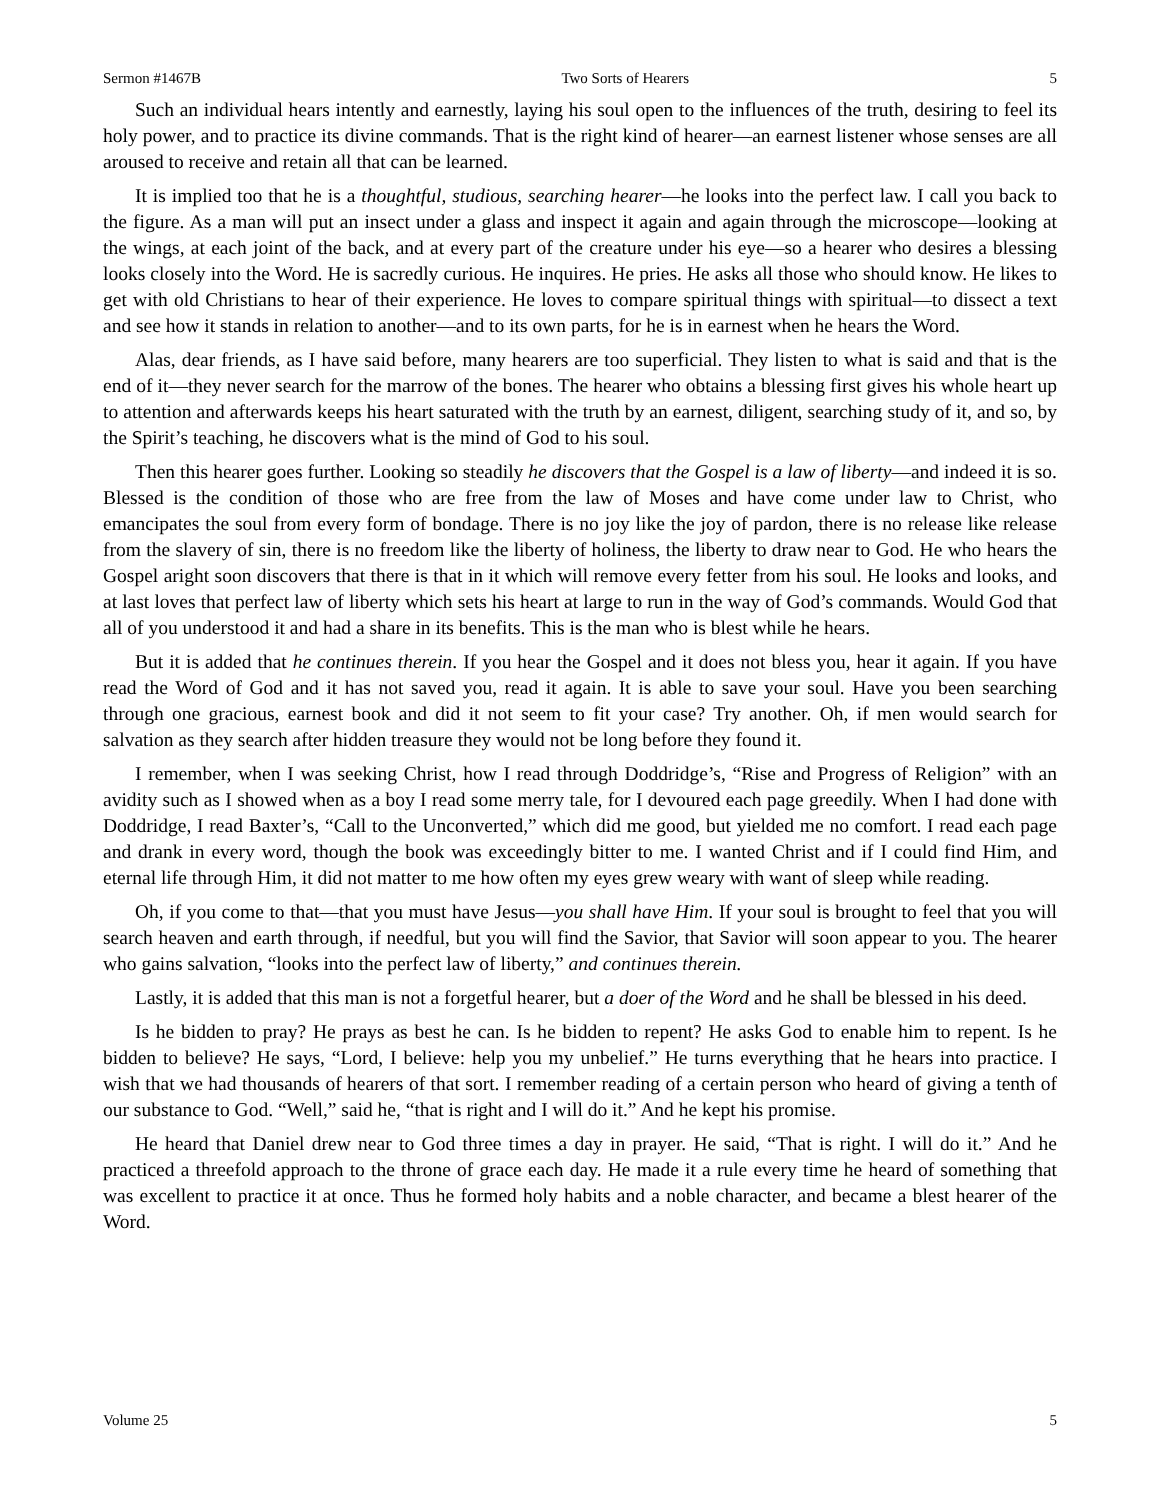Sermon #1467B Two Sorts of Hearers 5
Such an individual hears intently and earnestly, laying his soul open to the influences of the truth, desiring to feel its holy power, and to practice its divine commands. That is the right kind of hearer—an earnest listener whose senses are all aroused to receive and retain all that can be learned.
It is implied too that he is a thoughtful, studious, searching hearer—he looks into the perfect law. I call you back to the figure. As a man will put an insect under a glass and inspect it again and again through the microscope—looking at the wings, at each joint of the back, and at every part of the creature under his eye—so a hearer who desires a blessing looks closely into the Word. He is sacredly curious. He inquires. He pries. He asks all those who should know. He likes to get with old Christians to hear of their experience. He loves to compare spiritual things with spiritual—to dissect a text and see how it stands in relation to another—and to its own parts, for he is in earnest when he hears the Word.
Alas, dear friends, as I have said before, many hearers are too superficial. They listen to what is said and that is the end of it—they never search for the marrow of the bones. The hearer who obtains a blessing first gives his whole heart up to attention and afterwards keeps his heart saturated with the truth by an earnest, diligent, searching study of it, and so, by the Spirit’s teaching, he discovers what is the mind of God to his soul.
Then this hearer goes further. Looking so steadily he discovers that the Gospel is a law of liberty—and indeed it is so. Blessed is the condition of those who are free from the law of Moses and have come under law to Christ, who emancipates the soul from every form of bondage. There is no joy like the joy of pardon, there is no release like release from the slavery of sin, there is no freedom like the liberty of holiness, the liberty to draw near to God. He who hears the Gospel aright soon discovers that there is that in it which will remove every fetter from his soul. He looks and looks, and at last loves that perfect law of liberty which sets his heart at large to run in the way of God’s commands. Would God that all of you understood it and had a share in its benefits. This is the man who is blest while he hears.
But it is added that he continues therein. If you hear the Gospel and it does not bless you, hear it again. If you have read the Word of God and it has not saved you, read it again. It is able to save your soul. Have you been searching through one gracious, earnest book and did it not seem to fit your case? Try another. Oh, if men would search for salvation as they search after hidden treasure they would not be long before they found it.
I remember, when I was seeking Christ, how I read through Doddridge’s, “Rise and Progress of Religion” with an avidity such as I showed when as a boy I read some merry tale, for I devoured each page greedily. When I had done with Doddridge, I read Baxter’s, “Call to the Unconverted,” which did me good, but yielded me no comfort. I read each page and drank in every word, though the book was exceedingly bitter to me. I wanted Christ and if I could find Him, and eternal life through Him, it did not matter to me how often my eyes grew weary with want of sleep while reading.
Oh, if you come to that—that you must have Jesus—you shall have Him. If your soul is brought to feel that you will search heaven and earth through, if needful, but you will find the Savior, that Savior will soon appear to you. The hearer who gains salvation, “looks into the perfect law of liberty,” and continues therein.
Lastly, it is added that this man is not a forgetful hearer, but a doer of the Word and he shall be blessed in his deed.
Is he bidden to pray? He prays as best he can. Is he bidden to repent? He asks God to enable him to repent. Is he bidden to believe? He says, “Lord, I believe: help you my unbelief.” He turns everything that he hears into practice. I wish that we had thousands of hearers of that sort. I remember reading of a certain person who heard of giving a tenth of our substance to God. “Well,” said he, “that is right and I will do it.” And he kept his promise.
He heard that Daniel drew near to God three times a day in prayer. He said, “That is right. I will do it.” And he practiced a threefold approach to the throne of grace each day. He made it a rule every time he heard of something that was excellent to practice it at once. Thus he formed holy habits and a noble character, and became a blest hearer of the Word.
Volume 25 5